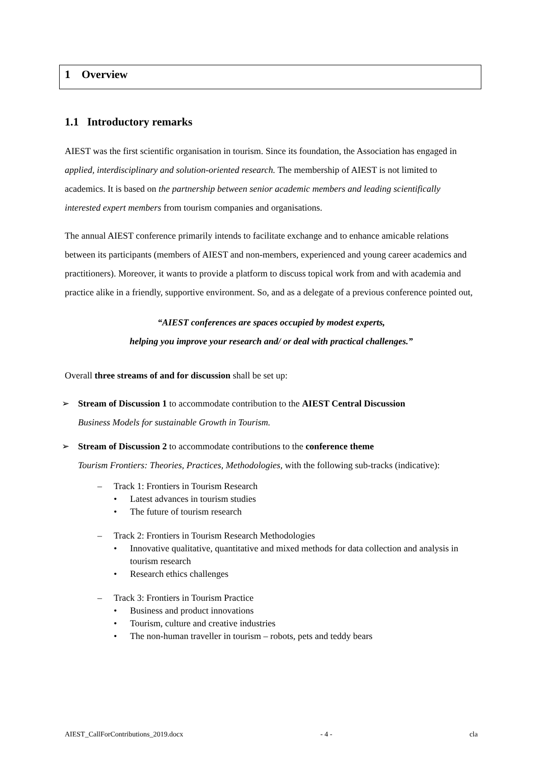1 Overview
1.1 Introductory remarks
AIEST was the first scientific organisation in tourism. Since its foundation, the Association has engaged in applied, interdisciplinary and solution-oriented research. The membership of AIEST is not limited to academics. It is based on the partnership between senior academic members and leading scientifically interested expert members from tourism companies and organisations.
The annual AIEST conference primarily intends to facilitate exchange and to enhance amicable relations between its participants (members of AIEST and non-members, experienced and young career academics and practitioners). Moreover, it wants to provide a platform to discuss topical work from and with academia and practice alike in a friendly, supportive environment. So, and as a delegate of a previous conference pointed out,
“AIEST conferences are spaces occupied by modest experts,
helping you improve your research and/ or deal with practical challenges.”
Overall three streams of and for discussion shall be set up:
➢ Stream of Discussion 1 to accommodate contribution to the AIEST Central Discussion
Business Models for sustainable Growth in Tourism.
➢ Stream of Discussion 2 to accommodate contributions to the conference theme
Tourism Frontiers: Theories, Practices, Methodologies, with the following sub-tracks (indicative):
– Track 1: Frontiers in Tourism Research
• Latest advances in tourism studies
• The future of tourism research
– Track 2: Frontiers in Tourism Research Methodologies
• Innovative qualitative, quantitative and mixed methods for data collection and analysis in tourism research
• Research ethics challenges
– Track 3: Frontiers in Tourism Practice
• Business and product innovations
• Tourism, culture and creative industries
• The non-human traveller in tourism – robots, pets and teddy bears
AIEST_CallForContributions_2019.docx - 4 - cla